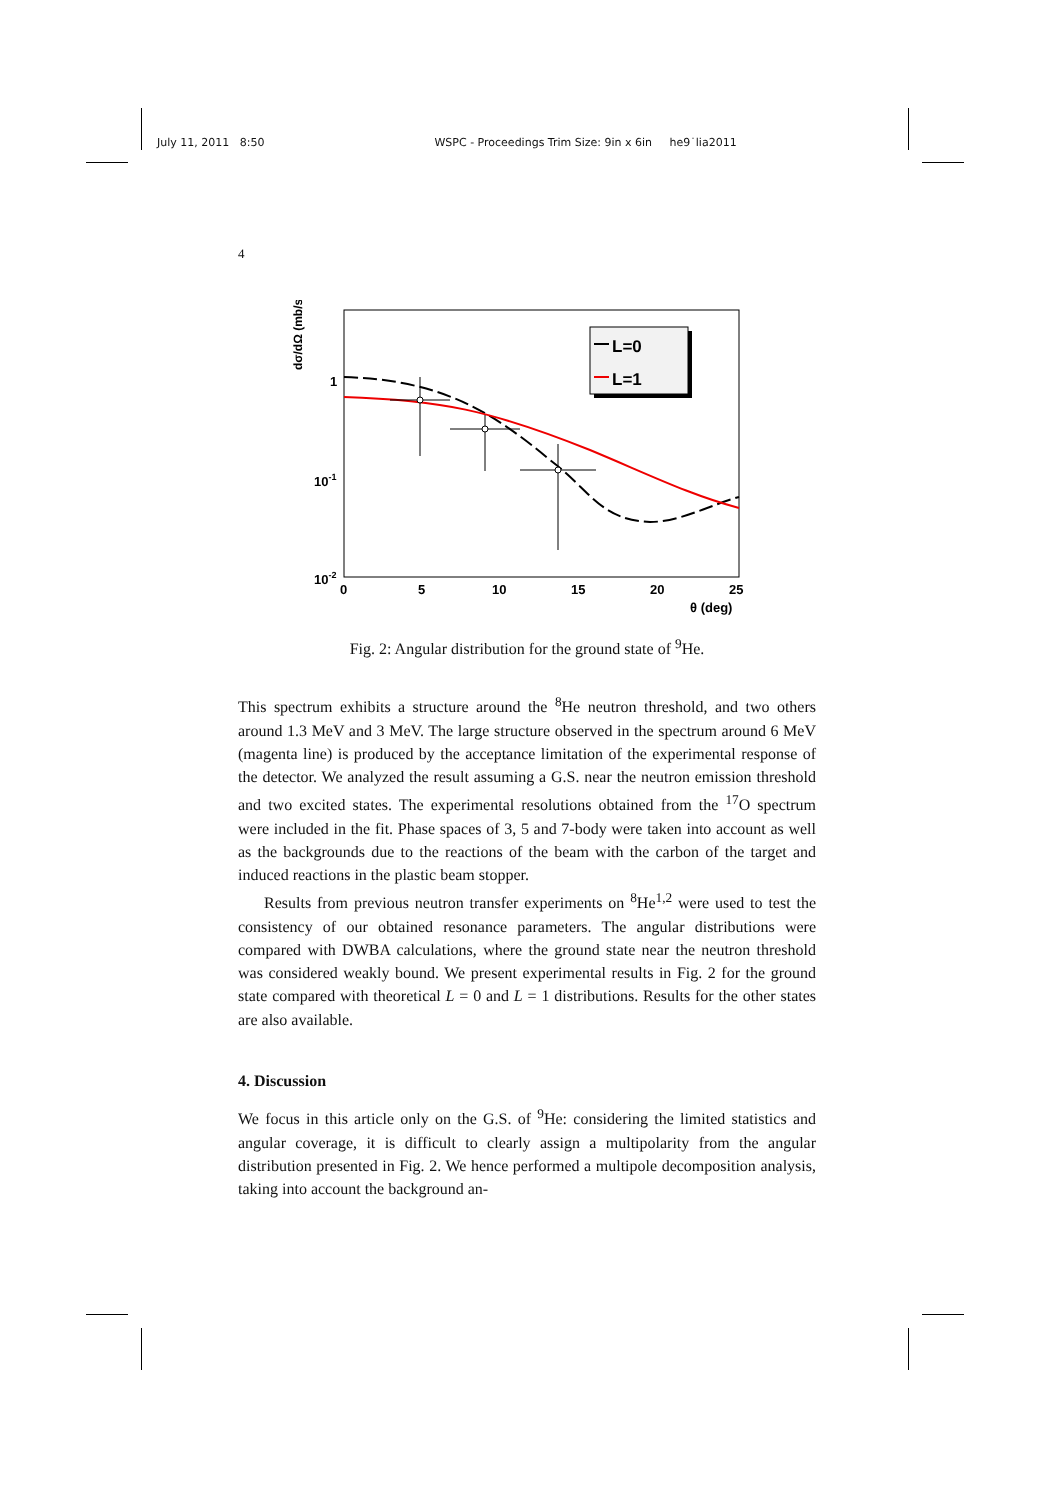July 11, 2011 8:50 WSPC - Proceedings Trim Size: 9in x 6in he9˙lia2011
4
dσ/dΩ (mb/sr)
1
10-1
10-2
0
5
10
15
20
25
θ (deg)
L=0
L=1
Fig. 2: Angular distribution for the ground state of <sup>9</sup>He.
This spectrum exhibits a structure around the <sup>8</sup>He neutron threshold, and two others around 1.3 MeV and 3 MeV. The large structure observed in the spectrum around 6 MeV (magenta line) is produced by the acceptance limitation of the experimental response of the detector. We analyzed the result assuming a G.S. near the neutron emission threshold and two excited states. The experimental resolutions obtained from the <sup>17</sup>O spectrum were included in the fit. Phase spaces of 3, 5 and 7-body were taken into account as well as the backgrounds due to the reactions of the beam with the carbon of the target and induced reactions in the plastic beam stopper.
Results from previous neutron transfer experiments on <sup>8</sup>He<sup>1,2</sup> were used to test the consistency of our obtained resonance parameters. The angular distributions were compared with DWBA calculations, where the ground state near the neutron threshold was considered weakly bound. We present experimental results in Fig. 2 for the ground state compared with theoretical L = 0 and L = 1 distributions. Results for the other states are also available.
4. Discussion
We focus in this article only on the G.S. of <sup>9</sup>He: considering the limited statistics and angular coverage, it is difficult to clearly assign a multipolarity from the angular distribution presented in Fig. 2. We hence performed a multipole decomposition analysis, taking into account the background an-